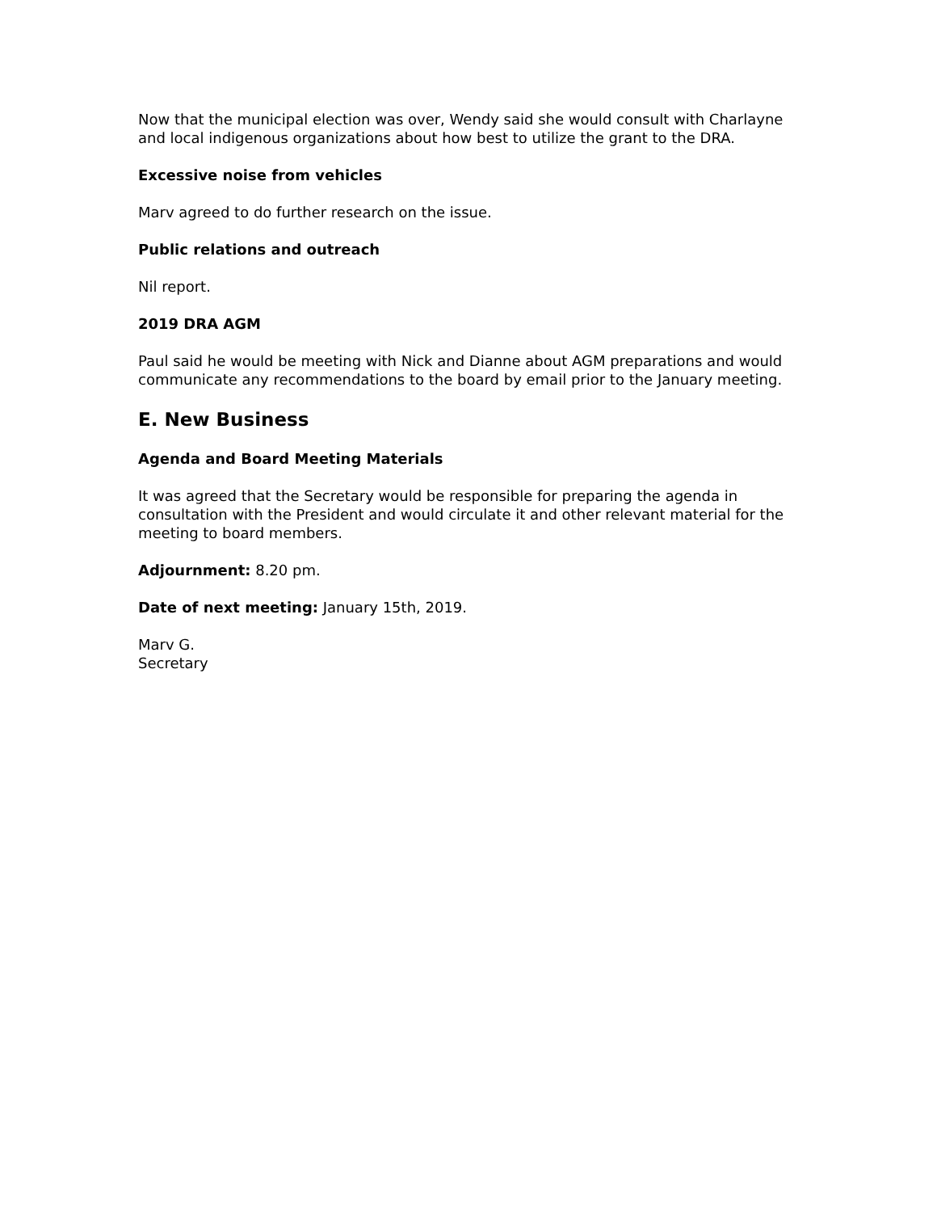Now that the municipal election was over, Wendy said she would consult with Charlayne and local indigenous organizations about how best to utilize the grant to the DRA.
Excessive noise from vehicles
Marv agreed to do further research on the issue.
Public relations and outreach
Nil report.
2019 DRA AGM
Paul said he would be meeting with Nick and Dianne about AGM preparations and would communicate any recommendations to the board by email prior to the January meeting.
E. New Business
Agenda and Board Meeting Materials
It was agreed that the Secretary would be responsible for preparing the agenda in consultation with the President and would circulate it and other relevant material for the meeting to board members.
Adjournment: 8.20 pm.
Date of next meeting: January 15th, 2019.
Marv G.
Secretary